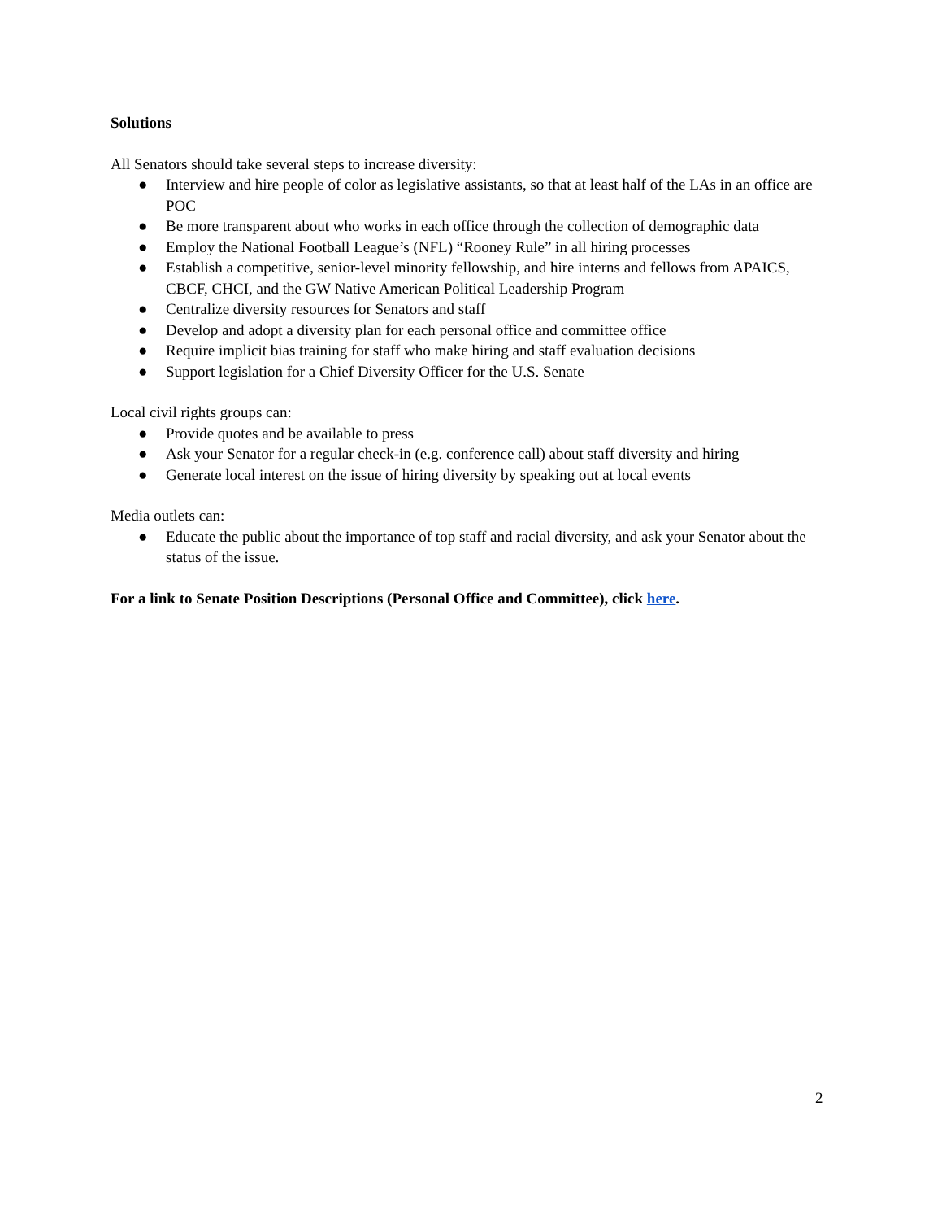Solutions
All Senators should take several steps to increase diversity:
● Interview and hire people of color as legislative assistants, so that at least half of the LAs in an office are POC
● Be more transparent about who works in each office through the collection of demographic data
● Employ the National Football League’s (NFL) “Rooney Rule” in all hiring processes
● Establish a competitive, senior-level minority fellowship, and hire interns and fellows from APAICS, CBCF, CHCI, and the GW Native American Political Leadership Program
● Centralize diversity resources for Senators and staff
● Develop and adopt a diversity plan for each personal office and committee office
● Require implicit bias training for staff who make hiring and staff evaluation decisions
● Support legislation for a Chief Diversity Officer for the U.S. Senate
Local civil rights groups can:
● Provide quotes and be available to press
● Ask your Senator for a regular check-in (e.g. conference call) about staff diversity and hiring
● Generate local interest on the issue of hiring diversity by speaking out at local events
Media outlets can:
● Educate the public about the importance of top staff and racial diversity, and ask your Senator about the status of the issue.
For a link to Senate Position Descriptions (Personal Office and Committee), click here.
2